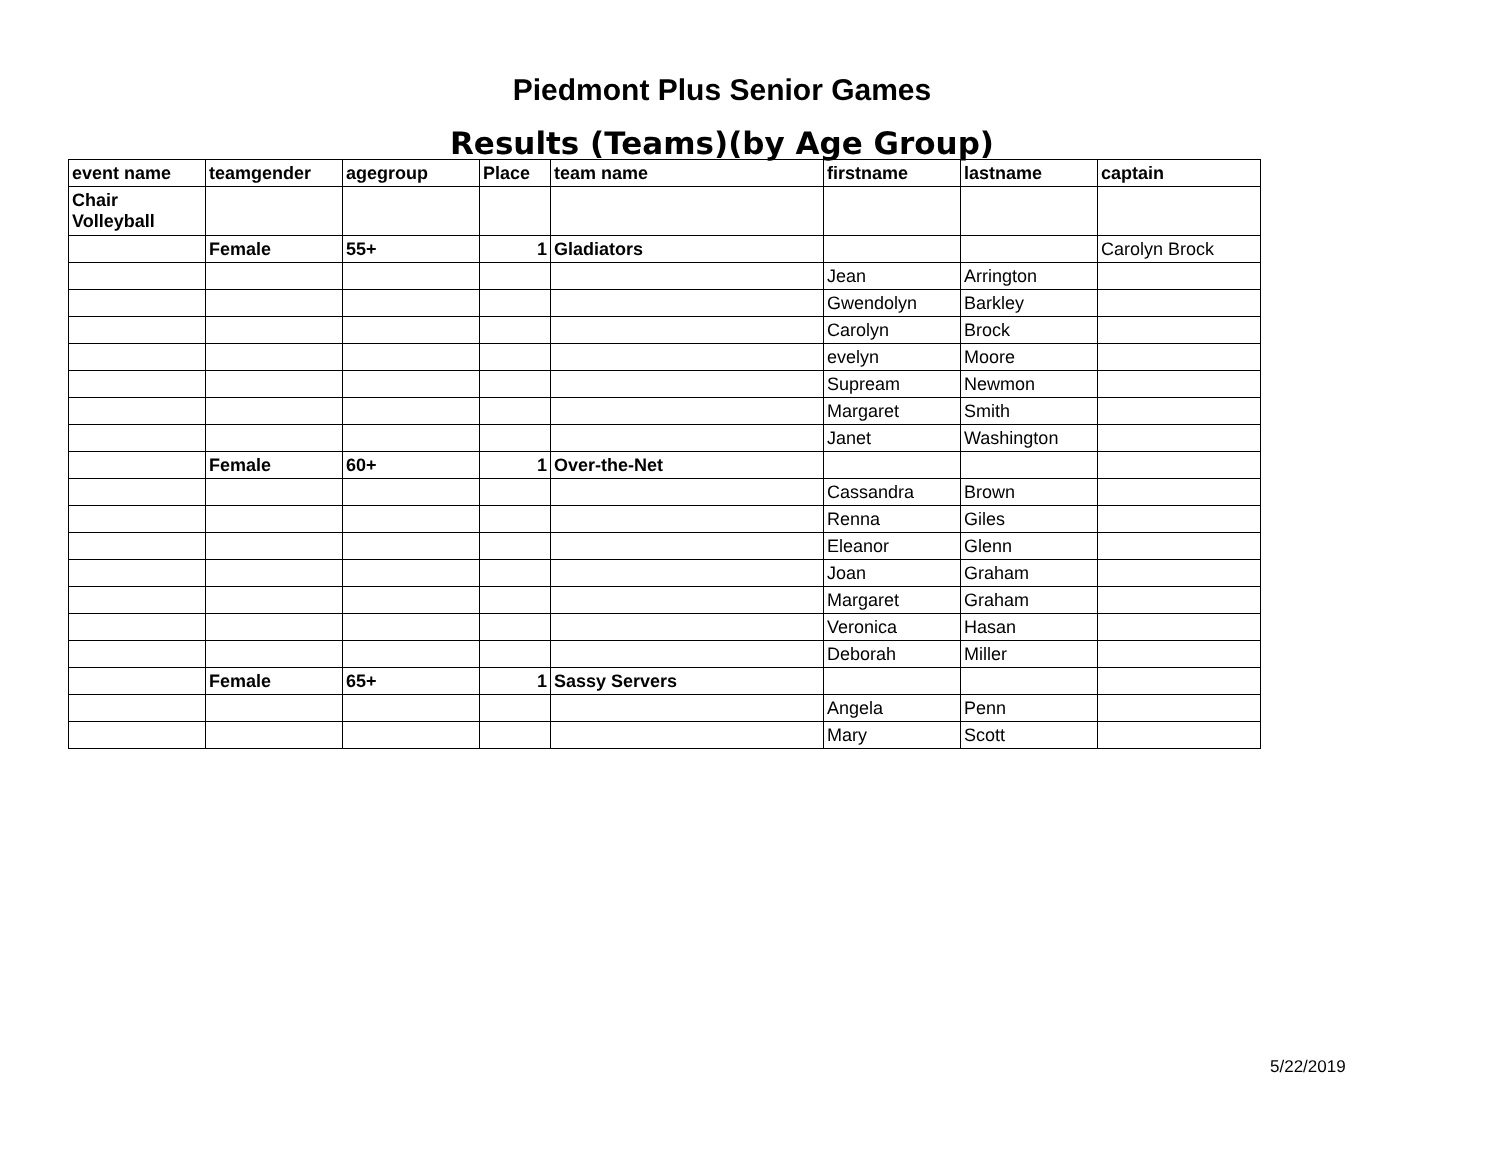Piedmont Plus Senior Games
Results (Teams)(by Age Group)
| event name | teamgender | agegroup | Place | team name | firstname | lastname | captain |
| --- | --- | --- | --- | --- | --- | --- | --- |
| Chair Volleyball | | | | | | | |
| | Female | 55+ | 1 | Gladiators | | | Carolyn Brock |
| | | | | | Jean | Arrington | |
| | | | | | Gwendolyn | Barkley | |
| | | | | | Carolyn | Brock | |
| | | | | | evelyn | Moore | |
| | | | | | Supream | Newmon | |
| | | | | | Margaret | Smith | |
| | | | | | Janet | Washington | |
| | Female | 60+ | 1 | Over-the-Net | | | |
| | | | | | Cassandra | Brown | |
| | | | | | Renna | Giles | |
| | | | | | Eleanor | Glenn | |
| | | | | | Joan | Graham | |
| | | | | | Margaret | Graham | |
| | | | | | Veronica | Hasan | |
| | | | | | Deborah | Miller | |
| | Female | 65+ | 1 | Sassy Servers | | | |
| | | | | | Angela | Penn | |
| | | | | | Mary | Scott | |
5/22/2019